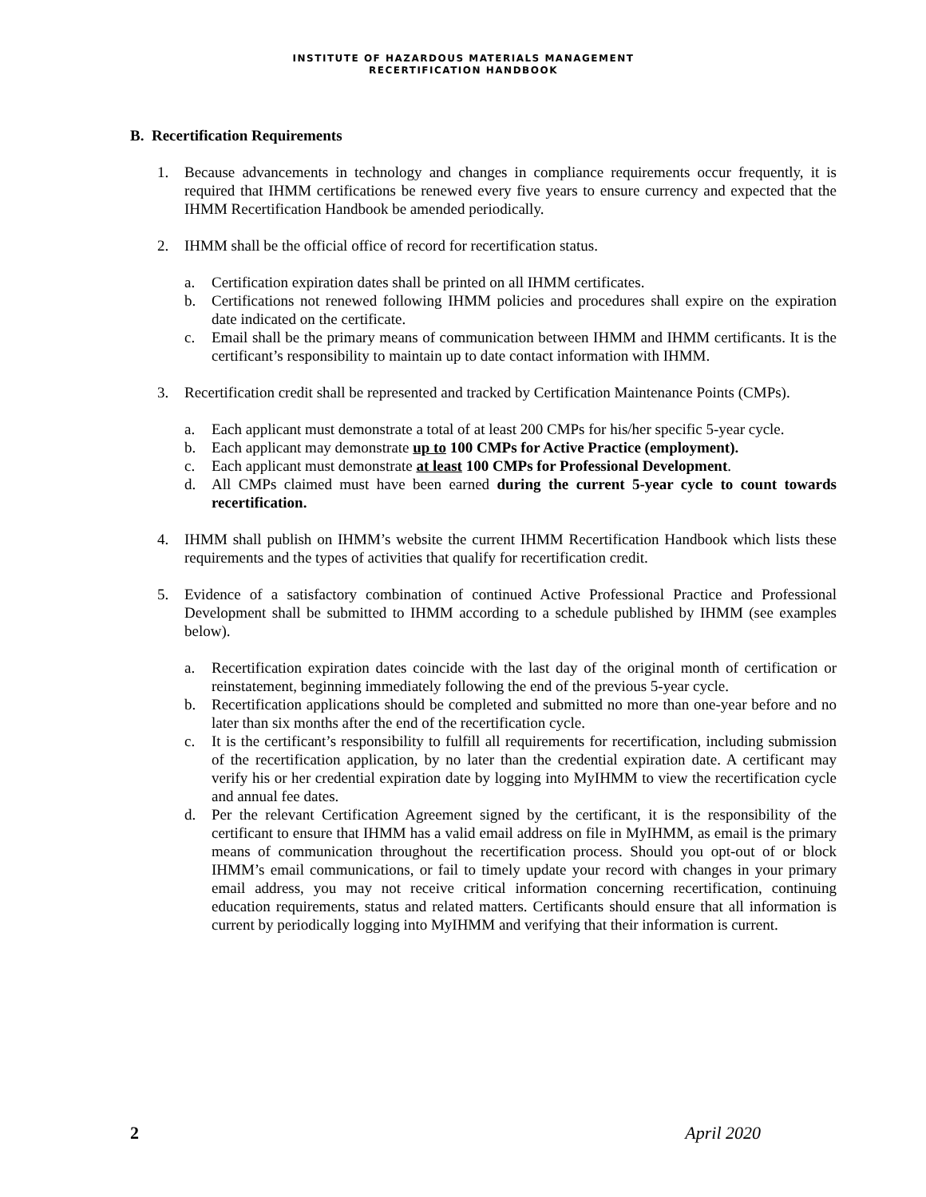INSTITUTE OF HAZARDOUS MATERIALS MANAGEMENT
RECERTIFICATION HANDBOOK
B. Recertification Requirements
1. Because advancements in technology and changes in compliance requirements occur frequently, it is required that IHMM certifications be renewed every five years to ensure currency and expected that the IHMM Recertification Handbook be amended periodically.
2. IHMM shall be the official office of record for recertification status.
a. Certification expiration dates shall be printed on all IHMM certificates.
b. Certifications not renewed following IHMM policies and procedures shall expire on the expiration date indicated on the certificate.
c. Email shall be the primary means of communication between IHMM and IHMM certificants. It is the certificant’s responsibility to maintain up to date contact information with IHMM.
3. Recertification credit shall be represented and tracked by Certification Maintenance Points (CMPs).
a. Each applicant must demonstrate a total of at least 200 CMPs for his/her specific 5-year cycle.
b. Each applicant may demonstrate up to 100 CMPs for Active Practice (employment).
c. Each applicant must demonstrate at least 100 CMPs for Professional Development.
d. All CMPs claimed must have been earned during the current 5-year cycle to count towards recertification.
4. IHMM shall publish on IHMM’s website the current IHMM Recertification Handbook which lists these requirements and the types of activities that qualify for recertification credit.
5. Evidence of a satisfactory combination of continued Active Professional Practice and Professional Development shall be submitted to IHMM according to a schedule published by IHMM (see examples below).
a. Recertification expiration dates coincide with the last day of the original month of certification or reinstatement, beginning immediately following the end of the previous 5-year cycle.
b. Recertification applications should be completed and submitted no more than one-year before and no later than six months after the end of the recertification cycle.
c. It is the certificant’s responsibility to fulfill all requirements for recertification, including submission of the recertification application, by no later than the credential expiration date. A certificant may verify his or her credential expiration date by logging into MyIHMM to view the recertification cycle and annual fee dates.
d. Per the relevant Certification Agreement signed by the certificant, it is the responsibility of the certificant to ensure that IHMM has a valid email address on file in MyIHMM, as email is the primary means of communication throughout the recertification process. Should you opt-out of or block IHMM’s email communications, or fail to timely update your record with changes in your primary email address, you may not receive critical information concerning recertification, continuing education requirements, status and related matters. Certificants should ensure that all information is current by periodically logging into MyIHMM and verifying that their information is current.
2 April 2020